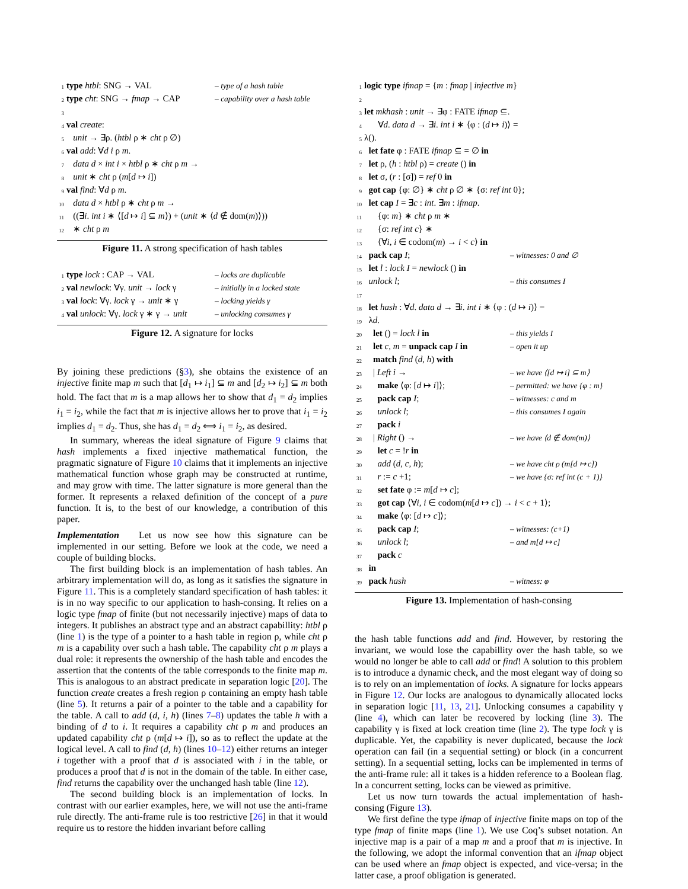1 type htbl: SNG → VAL – type of a hash table
2 type cht: SNG → fmap → CAP – capability over a hash table
3
4 val create:
5 unit → ∃ρ. (htbl ρ ∗ cht ρ ∅)
6 val add: ∀d i ρ m.
7 data d × int i × htbl ρ ∗ cht ρ m →
8 unit ∗ cht ρ (m[d ↦ i])
9 val find: ∀d ρ m.
10 data d × htbl ρ ∗ cht ρ m →
11 ((∃i. int i ∗ ⟨[d ↦ i] ⊆ m⟩) + (unit ∗ ⟨d ∉ dom(m)⟩))
12 ∗ cht ρ m
Figure 11. A strong specification of hash tables
1 type lock : CAP → VAL – locks are duplicable
2 val newlock: ∀γ. unit → lock γ – initially in a locked state
3 val lock: ∀γ. lock γ → unit ∗ γ – locking yields γ
4 val unlock: ∀γ. lock γ ∗ γ → unit – unlocking consumes γ
Figure 12. A signature for locks
By joining these predictions (§3), she obtains the existence of an injective finite map m such that [d<sub>1</sub> ↦ i<sub>1</sub>] ⊆ m and [d<sub>2</sub> ↦ i<sub>2</sub>] ⊆ m both hold. The fact that m is a map allows her to show that d<sub>1</sub> = d<sub>2</sub> implies i<sub>1</sub> = i<sub>2</sub>, while the fact that m is injective allows her to prove that i<sub>1</sub> = i<sub>2</sub> implies d<sub>1</sub> = d<sub>2</sub>. Thus, she has d<sub>1</sub> = d<sub>2</sub> ⟺ i<sub>1</sub> = i<sub>2</sub>, as desired.
In summary, whereas the ideal signature of Figure 9 claims that hash implements a fixed injective mathematical function, the pragmatic signature of Figure 10 claims that it implements an injective mathematical function whose graph may be constructed at runtime, and may grow with time. The latter signature is more general than the former. It represents a relaxed definition of the concept of a pure function. It is, to the best of our knowledge, a contribution of this paper.
Implementation Let us now see how this signature can be implemented in our setting. Before we look at the code, we need a couple of building blocks.
The first building block is an implementation of hash tables. An arbitrary implementation will do, as long as it satisfies the signature in Figure 11. This is a completely standard specification of hash tables: it is in no way specific to our application to hash-consing. It relies on a logic type fmap of finite (but not necessarily injective) maps of data to integers. It publishes an abstract type and an abstract capabillity: htbl ρ (line 1) is the type of a pointer to a hash table in region ρ, while cht ρ m is a capability over such a hash table. The capability cht ρ m plays a dual role: it represents the ownership of the hash table and encodes the assertion that the contents of the table corresponds to the finite map m. This is analogous to an abstract predicate in separation logic [20]. The function create creates a fresh region ρ containing an empty hash table (line 5). It returns a pair of a pointer to the table and a capability for the table. A call to add (d, i, h) (lines 7–8) updates the table h with a binding of d to i. It requires a capability cht ρ m and produces an updated capability cht ρ (m[d ↦ i]), so as to reflect the update at the logical level. A call to find (d, h) (lines 10–12) either returns an integer i together with a proof that d is associated with i in the table, or produces a proof that d is not in the domain of the table. In either case, find returns the capability over the unchanged hash table (line 12).
The second building block is an implementation of locks. In contrast with our earlier examples, here, we will not use the anti-frame rule directly. The anti-frame rule is too restrictive [26] in that it would require us to restore the hidden invariant before calling
1 logic type ifmap = {m : fmap | injective m}
2
3 let mkhash : unit → ∃φ : FATE ifmap ⊆.
4 ∀d. data d → ∃i. int i ∗ ⟨φ : (d ↦ i)⟩ =
5 λ().
6 let fate φ : FATE ifmap ⊆ = ∅ in
7 let ρ, (h : htbl ρ) = create () in
8 let σ, (r : [σ]) = ref 0 in
9 got cap {φ: ∅} ∗ cht ρ ∅ ∗ {σ: ref int 0};
10 let cap I = ∃c : int. ∃m : ifmap.
11 {φ: m} ∗ cht ρ m ∗
12 {σ: ref int c} ∗
13 ⟨∀i, i ∈ codom(m) → i < c⟩ in
14 pack cap I; – witnesses: 0 and ∅
15 let l : lock I = newlock () in
16 unlock l; – this consumes I
17
18 let hash : ∀d. data d → ∃i. int i ∗ ⟨φ : (d ↦ i)⟩ =
19 λd.
20 let () = lock l in – this yields I
21 let c, m = unpack cap I in – open it up
22 match find (d, h) with
23 | Left i → – we have ⟨[d ↦ i] ⊆ m⟩
24 make ⟨φ: [d ↦ i]⟩; – permitted: we have {φ : m}
25 pack cap I; – witnesses: c and m
26 unlock l; – this consumes I again
27 pack i
28 | Right () → – we have ⟨d ∉ dom(m)⟩
29 let c = !r in
30 add (d, c, h); – we have cht ρ (m[d ↦ c])
31 r := c +1; – we have {σ: ref int (c + 1)}
32 set fate φ := m[d ↦ c];
33 got cap ⟨∀i, i ∈ codom(m[d ↦ c]) → i < c + 1⟩;
34 make ⟨φ: [d ↦ c]⟩;
35 pack cap I; – witnesses: (c+1)
36 unlock l; – and m[d ↦ c]
37 pack c
38 in
39 pack hash – witness: φ
Figure 13. Implementation of hash-consing
the hash table functions add and find. However, by restoring the invariant, we would lose the capabillity over the hash table, so we would no longer be able to call add or find! A solution to this problem is to introduce a dynamic check, and the most elegant way of doing so is to rely on an implementation of locks. A signature for locks appears in Figure 12. Our locks are analogous to dynamically allocated locks in separation logic [11, 13, 21]. Unlocking consumes a capability γ (line 4), which can later be recovered by locking (line 3). The capability γ is fixed at lock creation time (line 2). The type lock γ is duplicable. Yet, the capability is never duplicated, because the lock operation can fail (in a sequential setting) or block (in a concurrent setting). In a sequential setting, locks can be implemented in terms of the anti-frame rule: all it takes is a hidden reference to a Boolean flag. In a concurrent setting, locks can be viewed as primitive.
Let us now turn towards the actual implementation of hash-consing (Figure 13).
We first define the type ifmap of injective finite maps on top of the type fmap of finite maps (line 1). We use Coq’s subset notation. An injective map is a pair of a map m and a proof that m is injective. In the following, we adopt the informal convention that an ifmap object can be used where an fmap object is expected, and vice-versa; in the latter case, a proof obligation is generated.